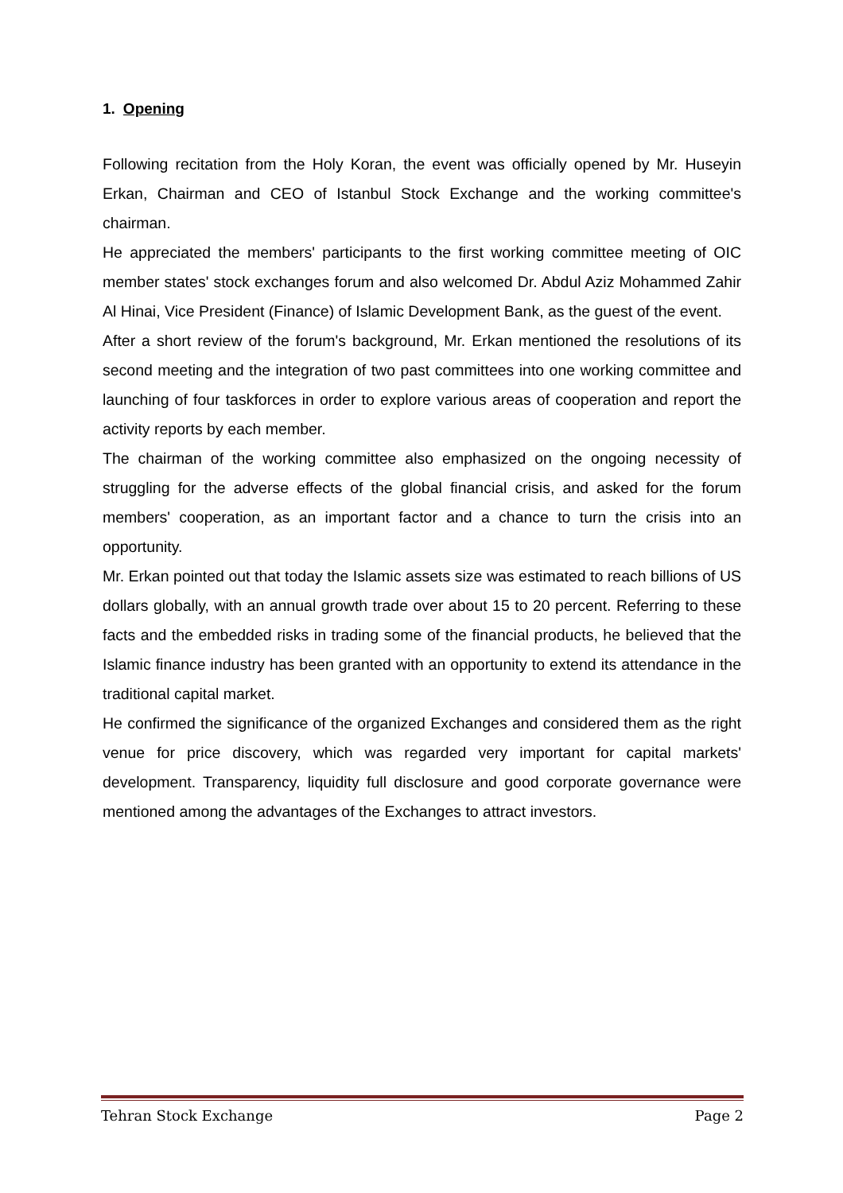1. Opening
Following recitation from the Holy Koran, the event was officially opened by Mr. Huseyin Erkan, Chairman and CEO of Istanbul Stock Exchange and the working committee's chairman.
He appreciated the members' participants to the first working committee meeting of OIC member states' stock exchanges forum and also welcomed Dr. Abdul Aziz Mohammed Zahir Al Hinai, Vice President (Finance) of Islamic Development Bank, as the guest of the event.
After a short review of the forum's background, Mr. Erkan mentioned the resolutions of its second meeting and the integration of two past committees into one working committee and launching of four taskforces in order to explore various areas of cooperation and report the activity reports by each member.
The chairman of the working committee also emphasized on the ongoing necessity of struggling for the adverse effects of the global financial crisis, and asked for the forum members' cooperation, as an important factor and a chance to turn the crisis into an opportunity.
Mr. Erkan pointed out that today the Islamic assets size was estimated to reach billions of US dollars globally, with an annual growth trade over about 15 to 20 percent. Referring to these facts and the embedded risks in trading some of the financial products, he believed that the Islamic finance industry has been granted with an opportunity to extend its attendance in the traditional capital market.
He confirmed the significance of the organized Exchanges and considered them as the right venue for price discovery, which was regarded very important for capital markets' development. Transparency, liquidity full disclosure and good corporate governance were mentioned among the advantages of the Exchanges to attract investors.
Tehran Stock Exchange Page 2